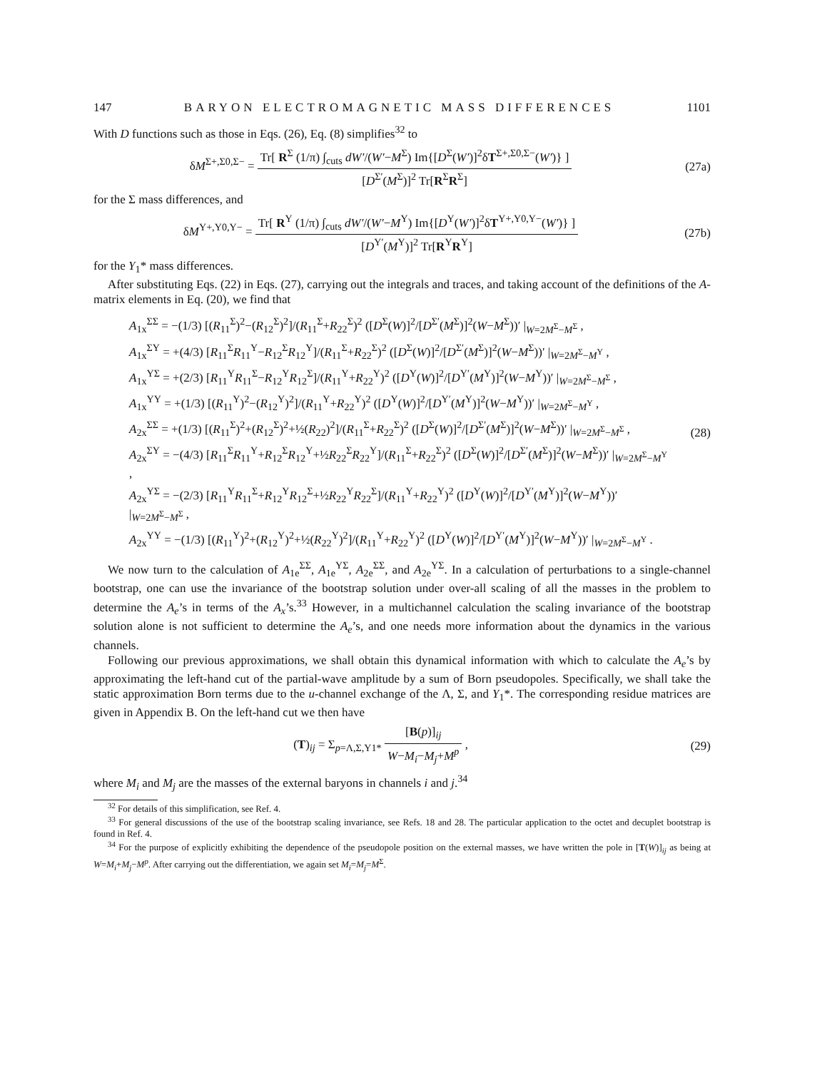147 BARYON ELECTROMAGNETIC MASS DIFFERENCES 1101
With D functions such as those in Eqs. (26), Eq. (8) simplifies<sup>32</sup> to
δM<sup>Σ+,Σ0,Σ−</sup> = Tr[ R<sup>Σ</sup> (1/π) ∫<sub>cuts</sub> dW′/(W′−M<sup>Σ</sup>) Im{[D<sup>Σ</sup>(W′)]<sup>2</sup>δT<sup>Σ+,Σ0,Σ−</sup>(W′)} ] [D<sup>Σ′</sup>(M<sup>Σ</sup>)]<sup>2</sup> Tr[R<sup>Σ</sup>R<sup>Σ</sup>]
(27a)
for the Σ mass differences, and
δM<sup>Y+,Y0,Y−</sup> = Tr[ R<sup>Y</sup> (1/π) ∫<sub>cuts</sub> dW′/(W′−M<sup>Y</sup>) Im{[D<sup>Y</sup>(W′)]<sup>2</sup>δT<sup>Y+,Y0,Y−</sup>(W′)} ] [D<sup>Y′</sup>(M<sup>Y</sup>)]<sup>2</sup> Tr[R<sup>Y</sup>R<sup>Y</sup>]
(27b)
for the Y<sub>1</sub>* mass differences.
After substituting Eqs. (22) in Eqs. (27), carrying out the integrals and traces, and taking account of the definitions of the A-matrix elements in Eq. (20), we find that
A<sub>1x</sub><sup>ΣΣ</sup> = −(1/3) [(R<sub>11</sub><sup>Σ</sup>)<sup>2</sup>−(R<sub>12</sub><sup>Σ</sup>)<sup>2</sup>]/(R<sub>11</sub><sup>Σ</sup>+R<sub>22</sub><sup>Σ</sup>)<sup>2</sup> ([D<sup>Σ</sup>(W)]<sup>2</sup>/[D<sup>Σ′</sup>(M<sup>Σ</sup>)]<sup>2</sup>(W−M<sup>Σ</sup>))′ |<sub>W=2M<sup>Σ</sup>−M<sup>Σ</sup></sub> ,
A<sub>1x</sub><sup>ΣY</sup> = +(4/3) [R<sub>11</sub><sup>Σ</sup>R<sub>11</sub><sup>Y</sup>−R<sub>12</sub><sup>Σ</sup>R<sub>12</sub><sup>Y</sup>]/(R<sub>11</sub><sup>Σ</sup>+R<sub>22</sub><sup>Σ</sup>)<sup>2</sup> ([D<sup>Σ</sup>(W)]<sup>2</sup>/[D<sup>Σ′</sup>(M<sup>Σ</sup>)]<sup>2</sup>(W−M<sup>Σ</sup>))′ |<sub>W=2M<sup>Σ</sup>−M<sup>Y</sup></sub> ,
A<sub>1x</sub><sup>YΣ</sup> = +(2/3) [R<sub>11</sub><sup>Y</sup>R<sub>11</sub><sup>Σ</sup>−R<sub>12</sub><sup>Y</sup>R<sub>12</sub><sup>Σ</sup>]/(R<sub>11</sub><sup>Y</sup>+R<sub>22</sub><sup>Y</sup>)<sup>2</sup> ([D<sup>Y</sup>(W)]<sup>2</sup>/[D<sup>Y′</sup>(M<sup>Y</sup>)]<sup>2</sup>(W−M<sup>Y</sup>))′ |<sub>W=2M<sup>Σ</sup>−M<sup>Σ</sup></sub> ,
A<sub>1x</sub><sup>YY</sup> = +(1/3) [(R<sub>11</sub><sup>Y</sup>)<sup>2</sup>−(R<sub>12</sub><sup>Y</sup>)<sup>2</sup>]/(R<sub>11</sub><sup>Y</sup>+R<sub>22</sub><sup>Y</sup>)<sup>2</sup> ([D<sup>Y</sup>(W)]<sup>2</sup>/[D<sup>Y′</sup>(M<sup>Y</sup>)]<sup>2</sup>(W−M<sup>Y</sup>))′ |<sub>W=2M<sup>Σ</sup>−M<sup>Y</sup></sub> ,
A<sub>2x</sub><sup>ΣΣ</sup> = +(1/3) [(R<sub>11</sub><sup>Σ</sup>)<sup>2</sup>+(R<sub>12</sub><sup>Σ</sup>)<sup>2</sup>+½(R<sub>22</sub>)<sup>2</sup>]/(R<sub>11</sub><sup>Σ</sup>+R<sub>22</sub><sup>Σ</sup>)<sup>2</sup> ([D<sup>Σ</sup>(W)]<sup>2</sup>/[D<sup>Σ′</sup>(M<sup>Σ</sup>)]<sup>2</sup>(W−M<sup>Σ</sup>))′ |<sub>W=2M<sup>Σ</sup>−M<sup>Σ</sup></sub> ,
A<sub>2x</sub><sup>ΣY</sup> = −(4/3) [R<sub>11</sub><sup>Σ</sup>R<sub>11</sub><sup>Y</sup>+R<sub>12</sub><sup>Σ</sup>R<sub>12</sub><sup>Y</sup>+½R<sub>22</sub><sup>Σ</sup>R<sub>22</sub><sup>Y</sup>]/(R<sub>11</sub><sup>Σ</sup>+R<sub>22</sub><sup>Σ</sup>)<sup>2</sup> ([D<sup>Σ</sup>(W)]<sup>2</sup>/[D<sup>Σ′</sup>(M<sup>Σ</sup>)]<sup>2</sup>(W−M<sup>Σ</sup>))′ |<sub>W=2M<sup>Σ</sup>−M<sup>Y</sup></sub> ,
A<sub>2x</sub><sup>YΣ</sup> = −(2/3) [R<sub>11</sub><sup>Y</sup>R<sub>11</sub><sup>Σ</sup>+R<sub>12</sub><sup>Y</sup>R<sub>12</sub><sup>Σ</sup>+½R<sub>22</sub><sup>Y</sup>R<sub>22</sub><sup>Σ</sup>]/(R<sub>11</sub><sup>Y</sup>+R<sub>22</sub><sup>Y</sup>)<sup>2</sup> ([D<sup>Y</sup>(W)]<sup>2</sup>/[D<sup>Y′</sup>(M<sup>Y</sup>)]<sup>2</sup>(W−M<sup>Y</sup>))′ |<sub>W=2M<sup>Σ</sup>−M<sup>Σ</sup></sub> ,
A<sub>2x</sub><sup>YY</sup> = −(1/3) [(R<sub>11</sub><sup>Y</sup>)<sup>2</sup>+(R<sub>12</sub><sup>Y</sup>)<sup>2</sup>+½(R<sub>22</sub><sup>Y</sup>)<sup>2</sup>]/(R<sub>11</sub><sup>Y</sup>+R<sub>22</sub><sup>Y</sup>)<sup>2</sup> ([D<sup>Y</sup>(W)]<sup>2</sup>/[D<sup>Y′</sup>(M<sup>Y</sup>)]<sup>2</sup>(W−M<sup>Y</sup>))′ |<sub>W=2M<sup>Σ</sup>−M<sup>Y</sup></sub> .
(28)
We now turn to the calculation of A<sub>1e</sub><sup>ΣΣ</sup>, A<sub>1e</sub><sup>YΣ</sup>, A<sub>2e</sub><sup>ΣΣ</sup>, and A<sub>2e</sub><sup>YΣ</sup>. In a calculation of perturbations to a single-channel bootstrap, one can use the invariance of the bootstrap solution under over-all scaling of all the masses in the problem to determine the A<sub>e</sub>’s in terms of the A<sub>x</sub>’s.<sup>33</sup> However, in a multichannel calculation the scaling invariance of the bootstrap solution alone is not sufficient to determine the A<sub>e</sub>’s, and one needs more information about the dynamics in the various channels.
Following our previous approximations, we shall obtain this dynamical information with which to calculate the A<sub>e</sub>’s by approximating the left-hand cut of the partial-wave amplitude by a sum of Born pseudopoles. Specifically, we shall take the static approximation Born terms due to the u-channel exchange of the Λ, Σ, and Y<sub>1</sub>*. The corresponding residue matrices are given in Appendix B. On the left-hand cut we then have
(T)<sub>ij</sub> = Σ<sub>p=Λ,Σ,Y1*</sub> [B(p)]<sub>ij</sub> W−M<sub>i</sub>−M<sub>j</sub>+M<sup>p</sup> ,
(29)
where M<sub>i</sub> and M<sub>j</sub> are the masses of the external baryons in channels i and j.<sup>34</sup>
<sup>32</sup> For details of this simplification, see Ref. 4.
<sup>33</sup> For general discussions of the use of the bootstrap scaling invariance, see Refs. 18 and 28. The particular application to the octet and decuplet bootstrap is found in Ref. 4.
<sup>34</sup> For the purpose of explicitly exhibiting the dependence of the pseudopole position on the external masses, we have written the pole in [T(W)]<sub>ij</sub> as being at W=M<sub>i</sub>+M<sub>j</sub>−M<sup>p</sup>. After carrying out the differentiation, we again set M<sub>i</sub>=M<sub>j</sub>=M<sup>Σ</sup>.